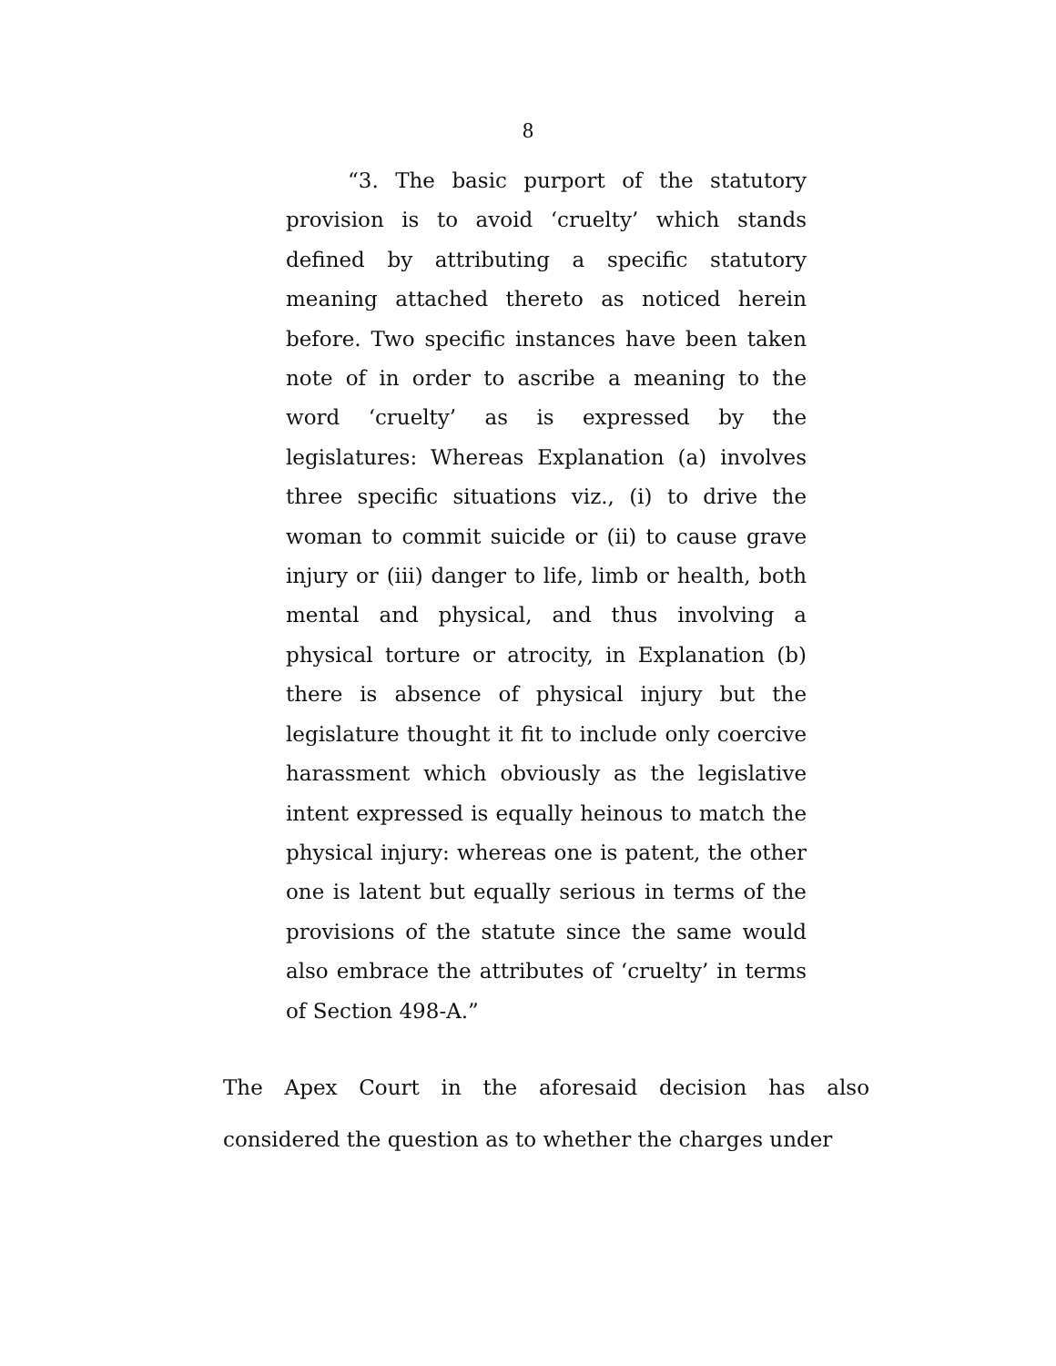8
“3. The basic purport of the statutory provision is to avoid ‘cruelty’ which stands defined by attributing a specific statutory meaning attached thereto as noticed herein before. Two specific instances have been taken note of in order to ascribe a meaning to the word ‘cruelty’ as is expressed by the legislatures: Whereas Explanation (a) involves three specific situations viz., (i) to drive the woman to commit suicide or (ii) to cause grave injury or (iii) danger to life, limb or health, both mental and physical, and thus involving a physical torture or atrocity, in Explanation (b) there is absence of physical injury but the legislature thought it fit to include only coercive harassment which obviously as the legislative intent expressed is equally heinous to match the physical injury: whereas one is patent, the other one is latent but equally serious in terms of the provisions of the statute since the same would also embrace the attributes of ‘cruelty’ in terms of Section 498-A.”
The Apex Court in the aforesaid decision has also considered the question as to whether the charges under